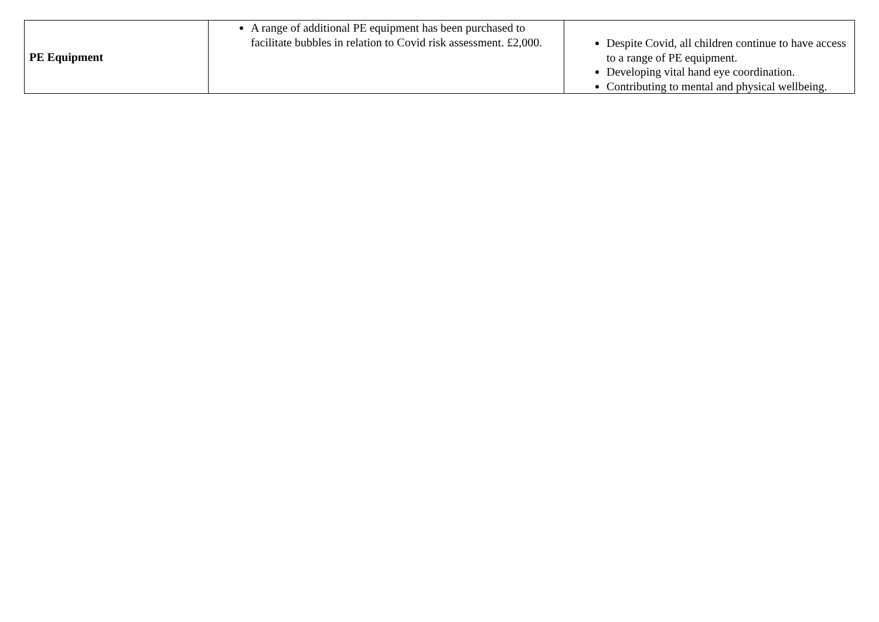| PE Equipment | A range of additional PE equipment has been purchased to facilitate bubbles in relation to Covid risk assessment. £2,000. | Despite Covid, all children continue to have access to a range of PE equipment. Developing vital hand eye coordination. Contributing to mental and physical wellbeing. |